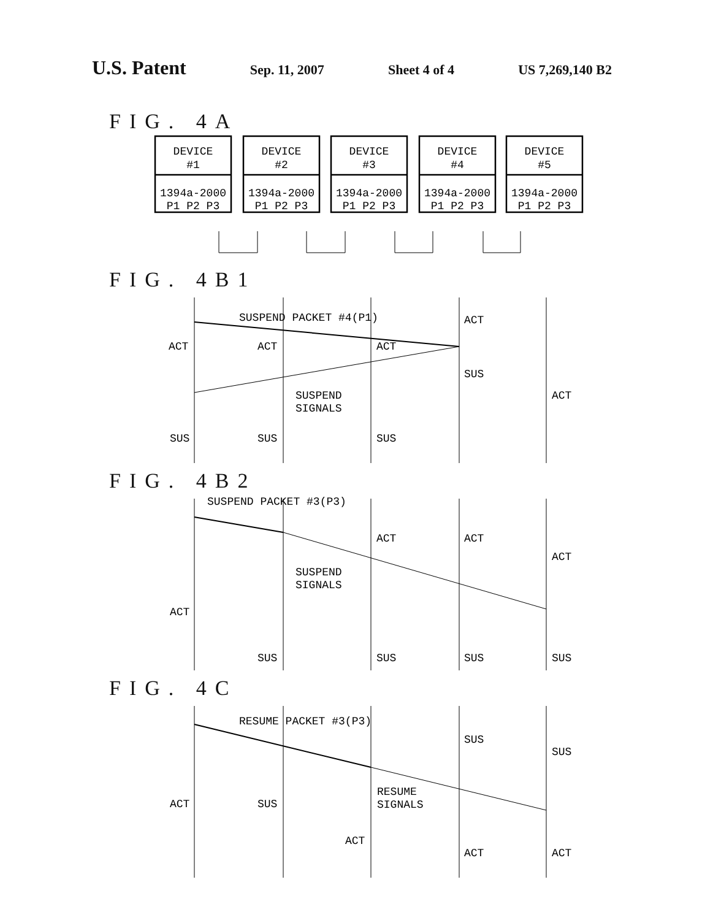U.S. Patent Sep. 11, 2007 Sheet 4 of 4 US 7,269,140 B2
FIG. 4A
DEVICE
#1
1394a-2000
P1 P2 P3
DEVICE
#2
1394a-2000
P1 P2 P3
DEVICE
#3
1394a-2000
P1 P2 P3
DEVICE
#4
1394a-2000
P1 P2 P3
DEVICE
#5
1394a-2000
P1 P2 P3
FIG. 4B1
SUSPEND PACKET #4(P1)
ACT
ACT
ACT
ACT
SUS
ACT
SUSPEND
SIGNALS
SUS
SUS
SUS
FIG. 4B2
SUSPEND PACKET #3(P3)
ACT
ACT
ACT
SUSPEND
SIGNALS
ACT
SUS
SUS
SUS
SUS
FIG. 4C
RESUME PACKET #3(P3)
SUS
SUS
RESUME
SIGNALS
ACT
SUS
ACT
ACT
ACT